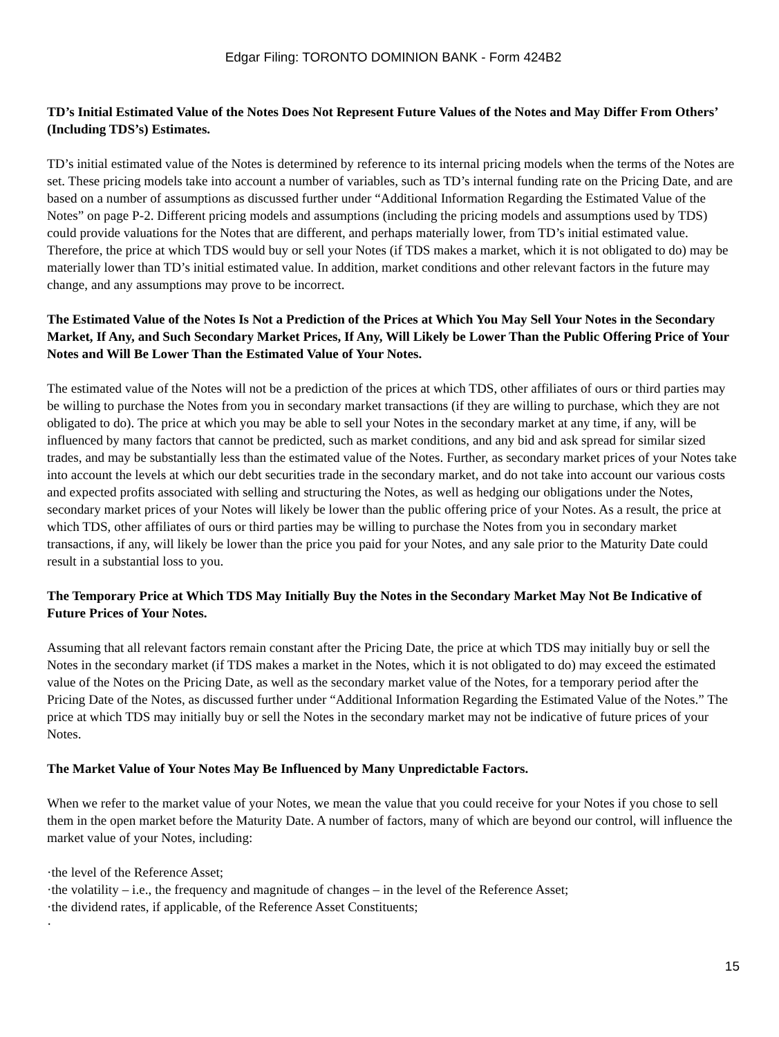Edgar Filing: TORONTO DOMINION BANK - Form 424B2
TD’s Initial Estimated Value of the Notes Does Not Represent Future Values of the Notes and May Differ From Others’ (Including TDS’s) Estimates.
TD’s initial estimated value of the Notes is determined by reference to its internal pricing models when the terms of the Notes are set. These pricing models take into account a number of variables, such as TD’s internal funding rate on the Pricing Date, and are based on a number of assumptions as discussed further under “Additional Information Regarding the Estimated Value of the Notes” on page P-2. Different pricing models and assumptions (including the pricing models and assumptions used by TDS) could provide valuations for the Notes that are different, and perhaps materially lower, from TD’s initial estimated value. Therefore, the price at which TDS would buy or sell your Notes (if TDS makes a market, which it is not obligated to do) may be materially lower than TD’s initial estimated value. In addition, market conditions and other relevant factors in the future may change, and any assumptions may prove to be incorrect.
The Estimated Value of the Notes Is Not a Prediction of the Prices at Which You May Sell Your Notes in the Secondary Market, If Any, and Such Secondary Market Prices, If Any, Will Likely be Lower Than the Public Offering Price of Your Notes and Will Be Lower Than the Estimated Value of Your Notes.
The estimated value of the Notes will not be a prediction of the prices at which TDS, other affiliates of ours or third parties may be willing to purchase the Notes from you in secondary market transactions (if they are willing to purchase, which they are not obligated to do). The price at which you may be able to sell your Notes in the secondary market at any time, if any, will be influenced by many factors that cannot be predicted, such as market conditions, and any bid and ask spread for similar sized trades, and may be substantially less than the estimated value of the Notes. Further, as secondary market prices of your Notes take into account the levels at which our debt securities trade in the secondary market, and do not take into account our various costs and expected profits associated with selling and structuring the Notes, as well as hedging our obligations under the Notes, secondary market prices of your Notes will likely be lower than the public offering price of your Notes. As a result, the price at which TDS, other affiliates of ours or third parties may be willing to purchase the Notes from you in secondary market transactions, if any, will likely be lower than the price you paid for your Notes, and any sale prior to the Maturity Date could result in a substantial loss to you.
The Temporary Price at Which TDS May Initially Buy the Notes in the Secondary Market May Not Be Indicative of Future Prices of Your Notes.
Assuming that all relevant factors remain constant after the Pricing Date, the price at which TDS may initially buy or sell the Notes in the secondary market (if TDS makes a market in the Notes, which it is not obligated to do) may exceed the estimated value of the Notes on the Pricing Date, as well as the secondary market value of the Notes, for a temporary period after the Pricing Date of the Notes, as discussed further under “Additional Information Regarding the Estimated Value of the Notes.” The price at which TDS may initially buy or sell the Notes in the secondary market may not be indicative of future prices of your Notes.
The Market Value of Your Notes May Be Influenced by Many Unpredictable Factors.
When we refer to the market value of your Notes, we mean the value that you could receive for your Notes if you chose to sell them in the open market before the Maturity Date. A number of factors, many of which are beyond our control, will influence the market value of your Notes, including:
·the level of the Reference Asset;
·the volatility – i.e., the frequency and magnitude of changes – in the level of the Reference Asset;
·the dividend rates, if applicable, of the Reference Asset Constituents;
·
15